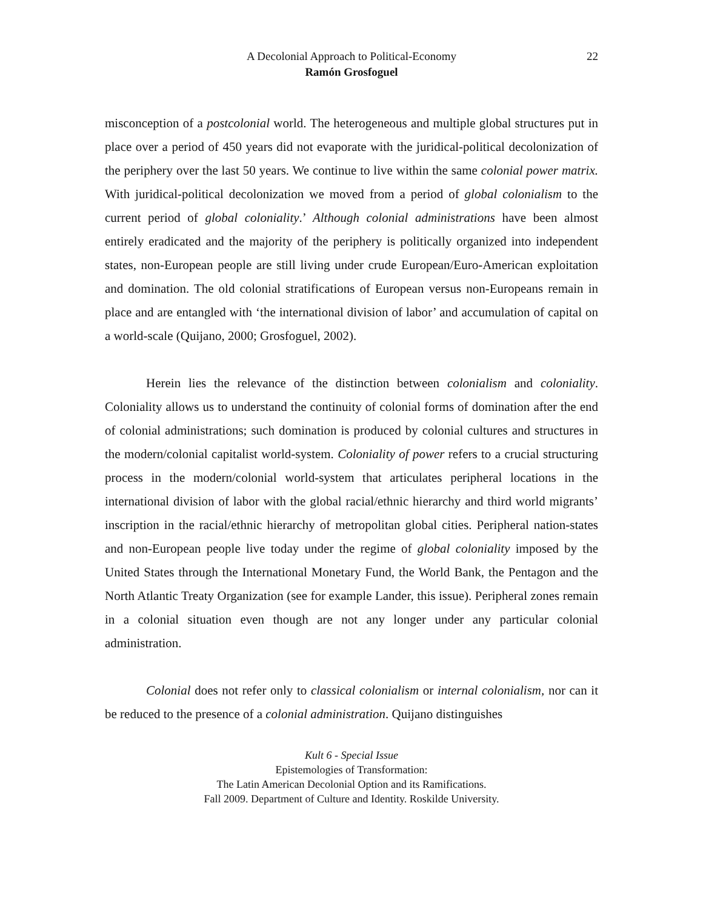A Decolonial Approach to Political-Economy 22
Ramón Grosfoguel
misconception of a postcolonial world. The heterogeneous and multiple global structures put in place over a period of 450 years did not evaporate with the juridical-political decolonization of the periphery over the last 50 years. We continue to live within the same colonial power matrix. With juridical-political decolonization we moved from a period of global colonialism to the current period of global coloniality.’ Although colonial administrations have been almost entirely eradicated and the majority of the periphery is politically organized into independent states, non-European people are still living under crude European/Euro-American exploitation and domination. The old colonial stratifications of European versus non-Europeans remain in place and are entangled with ‘the international division of labor’ and accumulation of capital on a world-scale (Quijano, 2000; Grosfoguel, 2002).
Herein lies the relevance of the distinction between colonialism and coloniality. Coloniality allows us to understand the continuity of colonial forms of domination after the end of colonial administrations; such domination is produced by colonial cultures and structures in the modern/colonial capitalist world-system. Coloniality of power refers to a crucial structuring process in the modern/colonial world-system that articulates peripheral locations in the international division of labor with the global racial/ethnic hierarchy and third world migrants’ inscription in the racial/ethnic hierarchy of metropolitan global cities. Peripheral nation-states and non-European people live today under the regime of global coloniality imposed by the United States through the International Monetary Fund, the World Bank, the Pentagon and the North Atlantic Treaty Organization (see for example Lander, this issue). Peripheral zones remain in a colonial situation even though are not any longer under any particular colonial administration.
Colonial does not refer only to classical colonialism or internal colonialism, nor can it be reduced to the presence of a colonial administration. Quijano distinguishes
Kult 6 - Special Issue
Epistemologies of Transformation:
The Latin American Decolonial Option and its Ramifications.
Fall 2009. Department of Culture and Identity. Roskilde University.